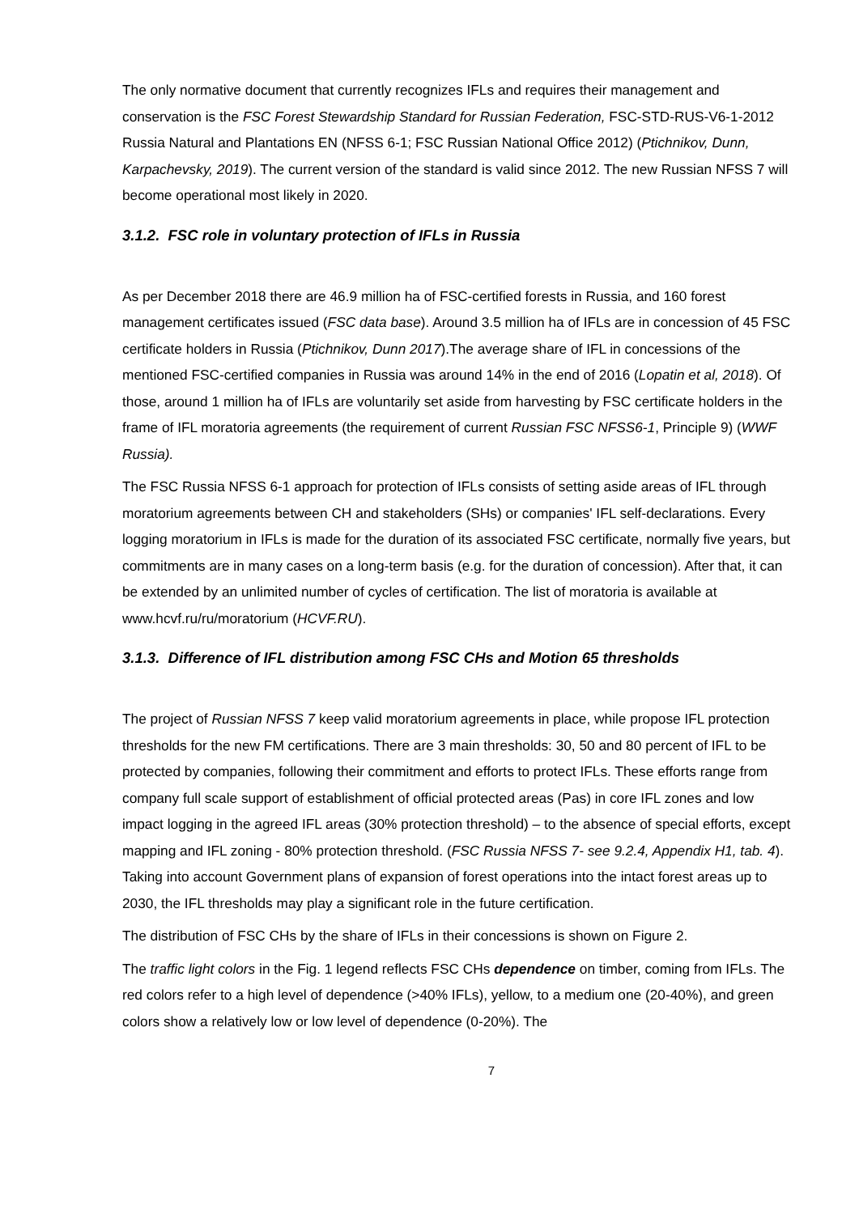The only normative document that currently recognizes IFLs and requires their management and conservation is the FSC Forest Stewardship Standard for Russian Federation, FSC-STD-RUS-V6-1-2012 Russia Natural and Plantations EN (NFSS 6-1; FSC Russian National Office 2012) (Ptichnikov, Dunn, Karpachevsky, 2019). The current version of the standard is valid since 2012. The new Russian NFSS 7 will become operational most likely in 2020.
3.1.2. FSC role in voluntary protection of IFLs in Russia
As per December 2018 there are 46.9 million ha of FSC-certified forests in Russia, and 160 forest management certificates issued (FSC data base). Around 3.5 million ha of IFLs are in concession of 45 FSC certificate holders in Russia (Ptichnikov, Dunn 2017).The average share of IFL in concessions of the mentioned FSC-certified companies in Russia was around 14% in the end of 2016 (Lopatin et al, 2018). Of those, around 1 million ha of IFLs are voluntarily set aside from harvesting by FSC certificate holders in the frame of IFL moratoria agreements (the requirement of current Russian FSC NFSS6-1, Principle 9) (WWF Russia).
The FSC Russia NFSS 6-1 approach for protection of IFLs consists of setting aside areas of IFL through moratorium agreements between CH and stakeholders (SHs) or companies' IFL self-declarations. Every logging moratorium in IFLs is made for the duration of its associated FSC certificate, normally five years, but commitments are in many cases on a long-term basis (e.g. for the duration of concession). After that, it can be extended by an unlimited number of cycles of certification. The list of moratoria is available at www.hcvf.ru/ru/moratorium (HCVF.RU).
3.1.3. Difference of IFL distribution among FSC CHs and Motion 65 thresholds
The project of Russian NFSS 7 keep valid moratorium agreements in place, while propose IFL protection thresholds for the new FM certifications. There are 3 main thresholds: 30, 50 and 80 percent of IFL to be protected by companies, following their commitment and efforts to protect IFLs. These efforts range from company full scale support of establishment of official protected areas (Pas) in core IFL zones and low impact logging in the agreed IFL areas (30% protection threshold) – to the absence of special efforts, except mapping and IFL zoning - 80% protection threshold. (FSC Russia NFSS 7- see 9.2.4, Appendix H1, tab. 4). Taking into account Government plans of expansion of forest operations into the intact forest areas up to 2030, the IFL thresholds may play a significant role in the future certification.
The distribution of FSC CHs by the share of IFLs in their concessions is shown on Figure 2.
The traffic light colors in the Fig. 1 legend reflects FSC CHs dependence on timber, coming from IFLs. The red colors refer to a high level of dependence (>40% IFLs), yellow, to a medium one (20-40%), and green colors show a relatively low or low level of dependence (0-20%). The
7